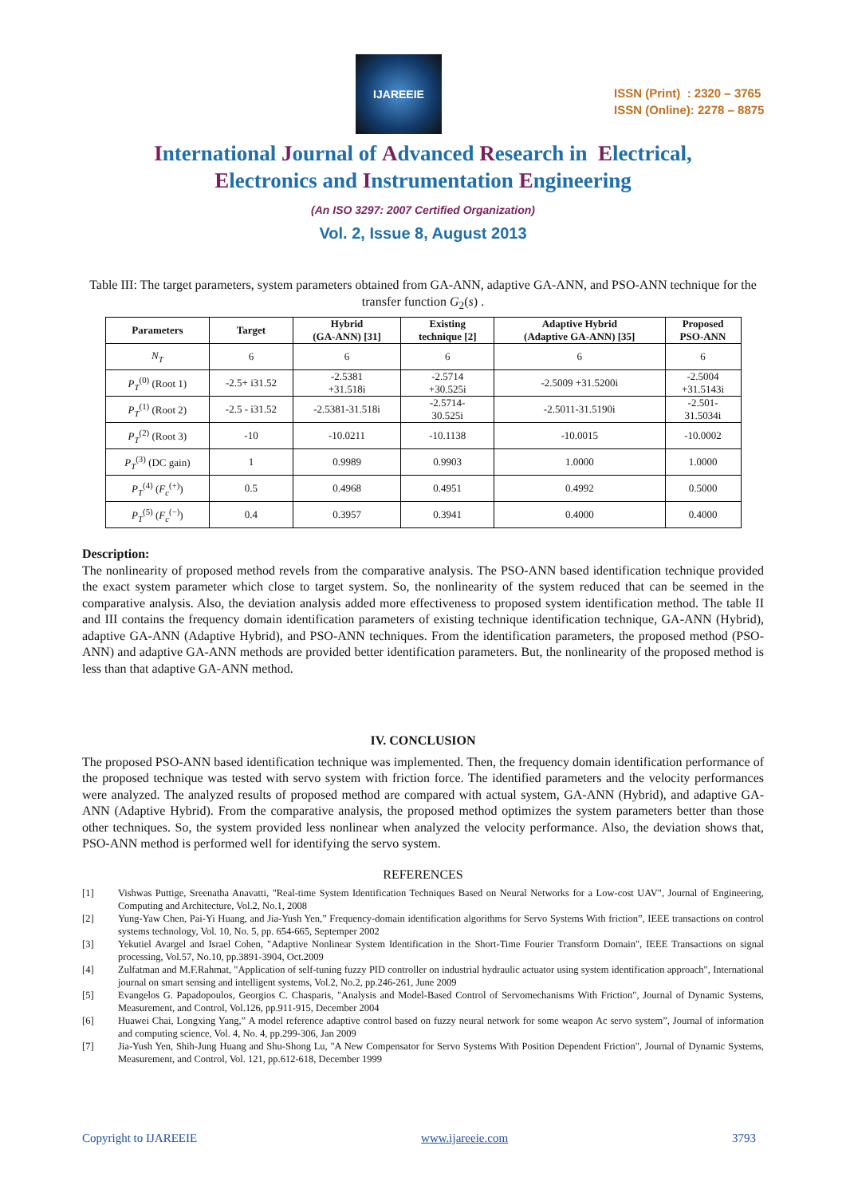IJAREEIE
ISSN (Print) : 2320 – 3765
ISSN (Online): 2278 – 8875
International Journal of Advanced Research in Electrical,
Electronics and Instrumentation Engineering
(An ISO 3297: 2007 Certified Organization)
Vol. 2, Issue 8, August 2013
Table III: The target parameters, system parameters obtained from GA-ANN, adaptive GA-ANN, and PSO-ANN technique for the transfer function G<sub>2</sub>(s) .
| Parameters | Target | Hybrid (GA-ANN) [31] | Existing technique [2] | Adaptive Hybrid (Adaptive GA-ANN) [35] | Proposed PSO-ANN |
| --- | --- | --- | --- | --- | --- |
| N<sub>T</sub> | 6 | 6 | 6 | 6 | 6 |
| P<sub>T</sub><sup>(0)</sup> (Root 1) | -2.5+ i31.52 | -2.5381 +31.518i | -2.5714 +30.525i | -2.5009 +31.5200i | -2.5004 +31.5143i |
| P<sub>T</sub><sup>(1)</sup> (Root 2) | -2.5 - i31.52 | -2.5381-31.518i | -2.5714- 30.525i | -2.5011-31.5190i | -2.501- 31.5034i |
| P<sub>T</sub><sup>(2)</sup> (Root 3) | -10 | -10.0211 | -10.1138 | -10.0015 | -10.0002 |
| P<sub>T</sub><sup>(3)</sup> (DC gain) | 1 | 0.9989 | 0.9903 | 1.0000 | 1.0000 |
| P<sub>T</sub><sup>(4)</sup> ( F<sub>c</sub><sup>(+)</sup>) | 0.5 | 0.4968 | 0.4951 | 0.4992 | 0.5000 |
| P<sub>T</sub><sup>(5)</sup> ( F<sub>c</sub><sup>(−)</sup>) | 0.4 | 0.3957 | 0.3941 | 0.4000 | 0.4000 |
Description:
The nonlinearity of proposed method revels from the comparative analysis. The PSO-ANN based identification technique provided the exact system parameter which close to target system. So, the nonlinearity of the system reduced that can be seemed in the comparative analysis. Also, the deviation analysis added more effectiveness to proposed system identification method. The table II and III contains the frequency domain identification parameters of existing technique identification technique, GA-ANN (Hybrid), adaptive GA-ANN (Adaptive Hybrid), and PSO-ANN techniques. From the identification parameters, the proposed method (PSO-ANN) and adaptive GA-ANN methods are provided better identification parameters. But, the nonlinearity of the proposed method is less than that adaptive GA-ANN method.
IV. CONCLUSION
The proposed PSO-ANN based identification technique was implemented. Then, the frequency domain identification performance of the proposed technique was tested with servo system with friction force. The identified parameters and the velocity performances were analyzed. The analyzed results of proposed method are compared with actual system, GA-ANN (Hybrid), and adaptive GA-ANN (Adaptive Hybrid). From the comparative analysis, the proposed method optimizes the system parameters better than those other techniques. So, the system provided less nonlinear when analyzed the velocity performance. Also, the deviation shows that, PSO-ANN method is performed well for identifying the servo system.
REFERENCES
[1] Vishwas Puttige, Sreenatha Anavatti, "Real-time System Identification Techniques Based on Neural Networks for a Low-cost UAV", Journal of Engineering, Computing and Architecture, Vol.2, No.1, 2008
[2] Yung-Yaw Chen, Pai-Yi Huang, and Jia-Yush Yen,” Frequency-domain identification algorithms for Servo Systems With friction”, IEEE transactions on control systems technology, Vol. 10, No. 5, pp. 654-665, Septemper 2002
[3] Yekutiel Avargel and Israel Cohen, "Adaptive Nonlinear System Identification in the Short-Time Fourier Transform Domain", IEEE Transactions on signal processing, Vol.57, No.10, pp.3891-3904, Oct.2009
[4] Zulfatman and M.F.Rahmat, "Application of self-tuning fuzzy PID controller on industrial hydraulic actuator using system identification approach", International journal on smart sensing and intelligent systems, Vol.2, No.2, pp.246-261, June 2009
[5] Evangelos G. Papadopoulos, Georgios C. Chasparis, "Analysis and Model-Based Control of Servomechanisms With Friction", Journal of Dynamic Systems, Measurement, and Control, Vol.126, pp.911-915, December 2004
[6] Huawei Chai, Longxing Yang,” A model reference adaptive control based on fuzzy neural network for some weapon Ac servo system”, Journal of information and computing science, Vol. 4, No. 4, pp.299-306, Jan 2009
[7] Jia-Yush Yen, Shih-Jung Huang and Shu-Shong Lu, "A New Compensator for Servo Systems With Position Dependent Friction", Journal of Dynamic Systems, Measurement, and Control, Vol. 121, pp.612-618, December 1999
Copyright to IJAREEIE www.ijareeie.com 3793